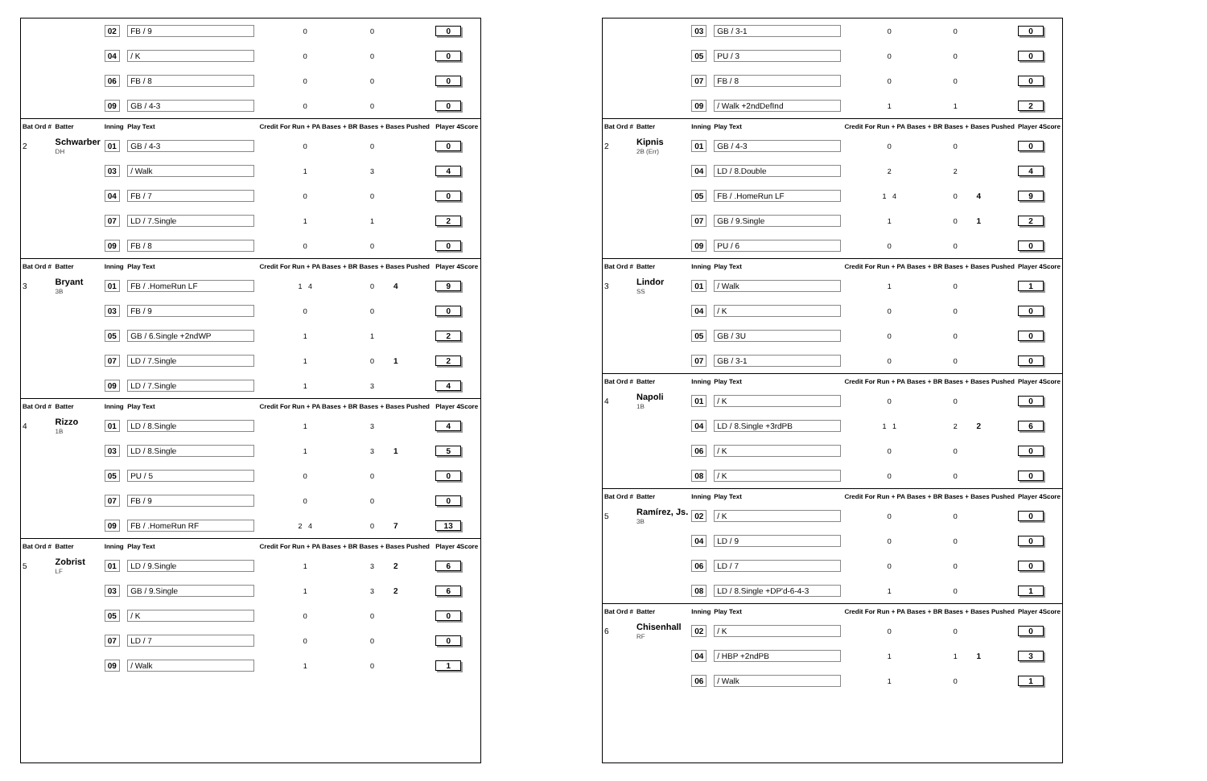| | | 02 | FB / 9 | 0 | 0 | | 0 |
| | | 04 | / K | 0 | 0 | | 0 |
| | | 06 | FB / 8 | 0 | 0 | | 0 |
| | | 09 | GB / 4-3 | 0 | 0 | | 0 |
| Bat Ord # | Batter | Inning | Play Text | Credit For Run + PA Bases + BR Bases + Bases Pushed | | | Player 4Score |
| 2 | Schwarber DH | 01 | GB / 4-3 | 0 | 0 | | 0 |
| | | 03 | / Walk | 1 | 3 | | 4 |
| | | 04 | FB / 7 | 0 | 0 | | 0 |
| | | 07 | LD / 7.Single | 1 | 1 | | 2 |
| | | 09 | FB / 8 | 0 | 0 | | 0 |
| Bat Ord # | Batter | Inning | Play Text | Credit For Run + PA Bases + BR Bases + Bases Pushed | | | Player 4Score |
| 3 | Bryant 3B | 01 | FB / .HomeRun LF | 1 4 | 0 | 4 | 9 |
| | | 03 | FB / 9 | 0 | 0 | | 0 |
| | | 05 | GB / 6.Single +2ndWP | 1 | 1 | | 2 |
| | | 07 | LD / 7.Single | 1 | 0 | 1 | 2 |
| | | 09 | LD / 7.Single | 1 | 3 | | 4 |
| Bat Ord # | Batter | Inning | Play Text | Credit For Run + PA Bases + BR Bases + Bases Pushed | | | Player 4Score |
| 4 | Rizzo 1B | 01 | LD / 8.Single | 1 | 3 | | 4 |
| | | 03 | LD / 8.Single | 1 | 3 | 1 | 5 |
| | | 05 | PU / 5 | 0 | 0 | | 0 |
| | | 07 | FB / 9 | 0 | 0 | | 0 |
| | | 09 | FB / .HomeRun RF | 2 4 | 0 | 7 | 13 |
| Bat Ord # | Batter | Inning | Play Text | Credit For Run + PA Bases + BR Bases + Bases Pushed | | | Player 4Score |
| 5 | Zobrist LF | 01 | LD / 9.Single | 1 | 3 | 2 | 6 |
| | | 03 | GB / 9.Single | 1 | 3 | 2 | 6 |
| | | 05 | / K | 0 | 0 | | 0 |
| | | 07 | LD / 7 | 0 | 0 | | 0 |
| | | 09 | / Walk | 1 | 0 | | 1 |
| | | 03 | GB / 3-1 | 0 | 0 | | 0 |
| | | 05 | PU / 3 | 0 | 0 | | 0 |
| | | 07 | FB / 8 | 0 | 0 | | 0 |
| | | 09 | / Walk +2ndDefInd | 1 | 1 | | 2 |
| Bat Ord # | Batter | Inning | Play Text | Credit For Run + PA Bases + BR Bases + Bases Pushed | | | Player 4Score |
| 2 | Kipnis 2B (Err) | 01 | GB / 4-3 | 0 | 0 | | 0 |
| | | 04 | LD / 8.Double | 2 | 2 | | 4 |
| | | 05 | FB / .HomeRun LF | 1 4 | 0 | 4 | 9 |
| | | 07 | GB / 9.Single | 1 | 0 | 1 | 2 |
| | | 09 | PU / 6 | 0 | 0 | | 0 |
| Bat Ord # | Batter | Inning | Play Text | Credit For Run + PA Bases + BR Bases + Bases Pushed | | | Player 4Score |
| 3 | Lindor SS | 01 | / Walk | 1 | 0 | | 1 |
| | | 04 | / K | 0 | 0 | | 0 |
| | | 05 | GB / 3U | 0 | 0 | | 0 |
| | | 07 | GB / 3-1 | 0 | 0 | | 0 |
| Bat Ord # | Batter | Inning | Play Text | Credit For Run + PA Bases + BR Bases + Bases Pushed | | | Player 4Score |
| 4 | Napoli 1B | 01 | / K | 0 | 0 | | 0 |
| | | 04 | LD / 8.Single +3rdPB | 1 1 | 2 | 2 | 6 |
| | | 06 | / K | 0 | 0 | | 0 |
| | | 08 | / K | 0 | 0 | | 0 |
| Bat Ord # | Batter | Inning | Play Text | Credit For Run + PA Bases + BR Bases + Bases Pushed | | | Player 4Score |
| 5 | Ramírez, Js. 3B | 02 | / K | 0 | 0 | | 0 |
| | | 04 | LD / 9 | 0 | 0 | | 0 |
| | | 06 | LD / 7 | 0 | 0 | | 0 |
| | | 08 | LD / 8.Single +DP'd-6-4-3 | 1 | 0 | | 1 |
| Bat Ord # | Batter | Inning | Play Text | Credit For Run + PA Bases + BR Bases + Bases Pushed | | | Player 4Score |
| 6 | Chisenhall RF | 02 | / K | 0 | 0 | | 0 |
| | | 04 | / HBP +2ndPB | 1 | 1 | 1 | 3 |
| | | 06 | / Walk | 1 | 0 | | 1 |